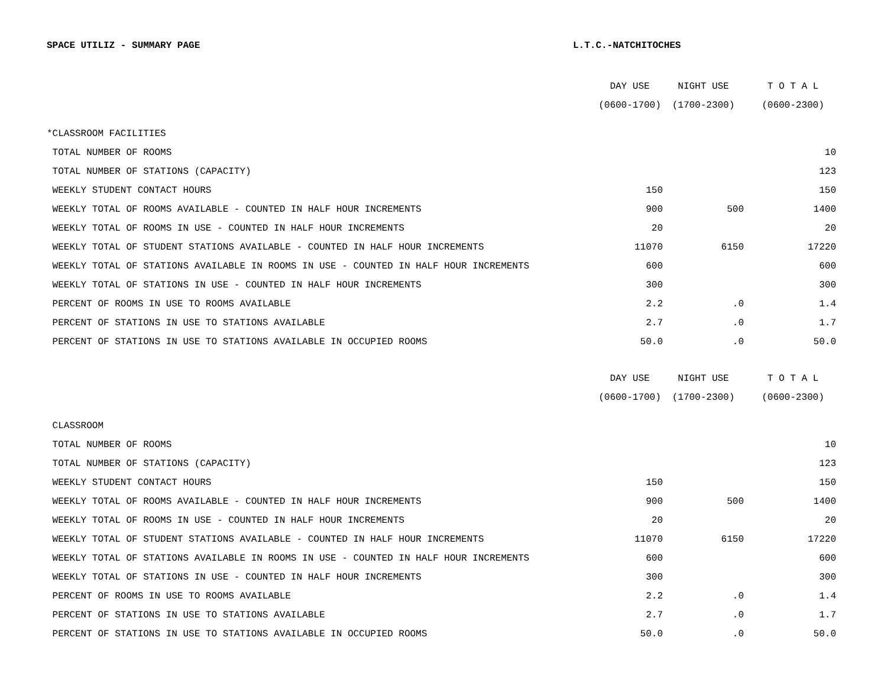SPACE UTILIZ - SUMMARY PAGE L.T.C.-NATCHITOCHES
| | DAY USE | NIGHT USE | T O T A L |
| --- | --- | --- | --- |
| | (0600-1700) | (1700-2300) | (0600-2300) |
| *CLASSROOM FACILITIES | | | |
| TOTAL NUMBER OF ROOMS | | | 10 |
| TOTAL NUMBER OF STATIONS (CAPACITY) | | | 123 |
| WEEKLY STUDENT CONTACT HOURS | 150 | | 150 |
| WEEKLY TOTAL OF ROOMS AVAILABLE - COUNTED IN HALF HOUR INCREMENTS | 900 | 500 | 1400 |
| WEEKLY TOTAL OF ROOMS IN USE - COUNTED IN HALF HOUR INCREMENTS | 20 | | 20 |
| WEEKLY TOTAL OF STUDENT STATIONS AVAILABLE - COUNTED IN HALF HOUR INCREMENTS | 11070 | 6150 | 17220 |
| WEEKLY TOTAL OF STATIONS AVAILABLE IN ROOMS IN USE - COUNTED IN HALF HOUR INCREMENTS | 600 | | 600 |
| WEEKLY TOTAL OF STATIONS IN USE - COUNTED IN HALF HOUR INCREMENTS | 300 | | 300 |
| PERCENT OF ROOMS IN USE TO ROOMS AVAILABLE | 2.2 | .0 | 1.4 |
| PERCENT OF STATIONS IN USE TO STATIONS AVAILABLE | 2.7 | .0 | 1.7 |
| PERCENT OF STATIONS IN USE TO STATIONS AVAILABLE IN OCCUPIED ROOMS | 50.0 | .0 | 50.0 |
| | DAY USE | NIGHT USE | T O T A L |
| --- | --- | --- | --- |
| | (0600-1700) | (1700-2300) | (0600-2300) |
| CLASSROOM | | | |
| TOTAL NUMBER OF ROOMS | | | 10 |
| TOTAL NUMBER OF STATIONS (CAPACITY) | | | 123 |
| WEEKLY STUDENT CONTACT HOURS | 150 | | 150 |
| WEEKLY TOTAL OF ROOMS AVAILABLE - COUNTED IN HALF HOUR INCREMENTS | 900 | 500 | 1400 |
| WEEKLY TOTAL OF ROOMS IN USE - COUNTED IN HALF HOUR INCREMENTS | 20 | | 20 |
| WEEKLY TOTAL OF STUDENT STATIONS AVAILABLE - COUNTED IN HALF HOUR INCREMENTS | 11070 | 6150 | 17220 |
| WEEKLY TOTAL OF STATIONS AVAILABLE IN ROOMS IN USE - COUNTED IN HALF HOUR INCREMENTS | 600 | | 600 |
| WEEKLY TOTAL OF STATIONS IN USE - COUNTED IN HALF HOUR INCREMENTS | 300 | | 300 |
| PERCENT OF ROOMS IN USE TO ROOMS AVAILABLE | 2.2 | .0 | 1.4 |
| PERCENT OF STATIONS IN USE TO STATIONS AVAILABLE | 2.7 | .0 | 1.7 |
| PERCENT OF STATIONS IN USE TO STATIONS AVAILABLE IN OCCUPIED ROOMS | 50.0 | .0 | 50.0 |